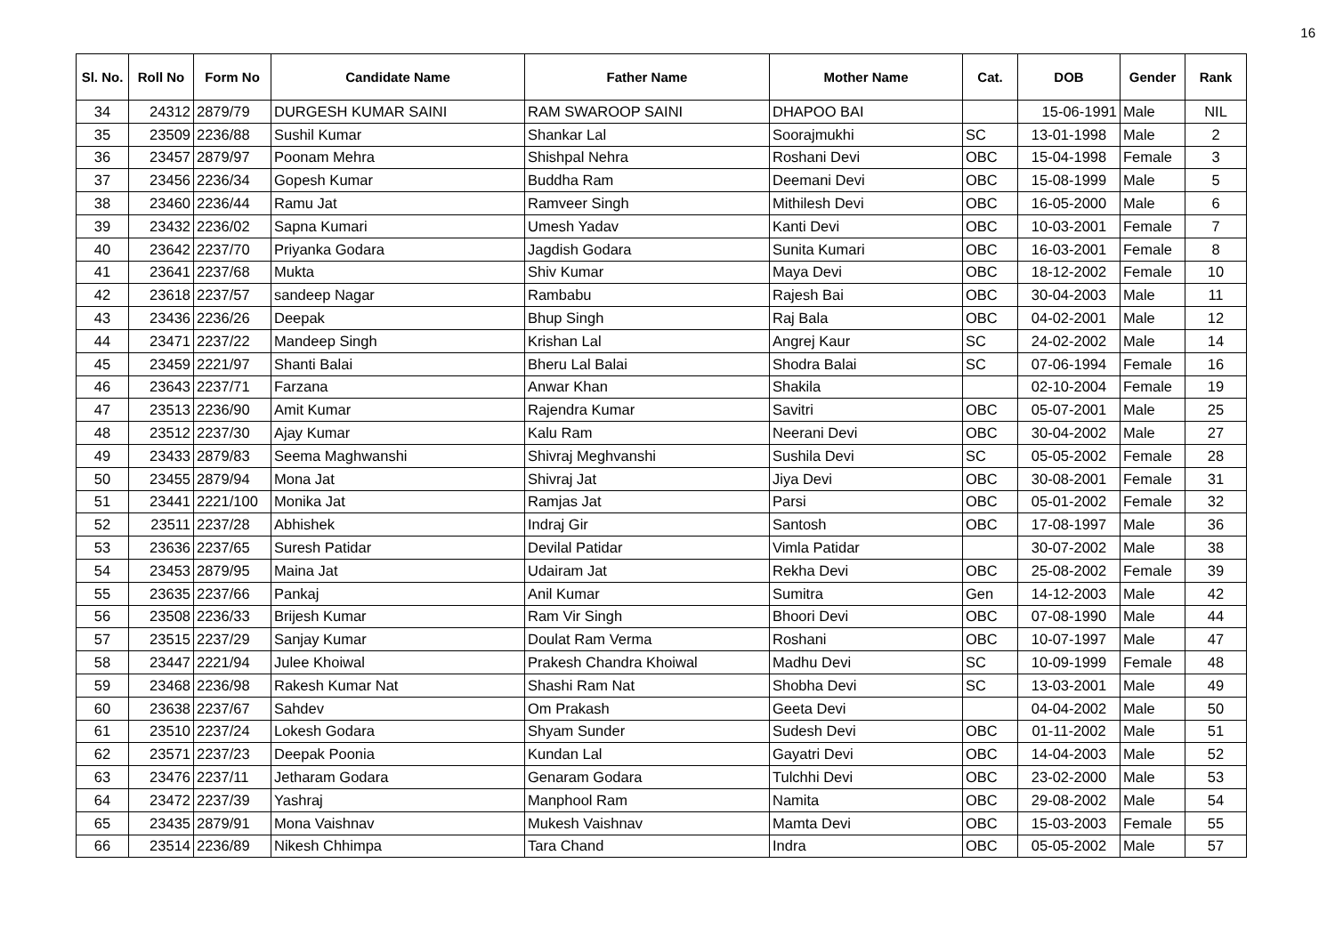16
| Sl. No. | Roll No | Form No | Candidate Name | Father Name | Mother Name | Cat. | DOB | Gender | Rank |
| --- | --- | --- | --- | --- | --- | --- | --- | --- | --- |
| 34 | 24312 | 2879/79 | DURGESH KUMAR SAINI | RAM SWAROOP SAINI | DHAPOO BAI | | 15-06-1991 | Male | NIL |
| 35 | 23509 | 2236/88 | Sushil Kumar | Shankar Lal | Soorajmukhi | SC | 13-01-1998 | Male | 2 |
| 36 | 23457 | 2879/97 | Poonam Mehra | Shishpal Nehra | Roshani Devi | OBC | 15-04-1998 | Female | 3 |
| 37 | 23456 | 2236/34 | Gopesh Kumar | Buddha Ram | Deemani Devi | OBC | 15-08-1999 | Male | 5 |
| 38 | 23460 | 2236/44 | Ramu Jat | Ramveer Singh | Mithilesh Devi | OBC | 16-05-2000 | Male | 6 |
| 39 | 23432 | 2236/02 | Sapna Kumari | Umesh Yadav | Kanti Devi | OBC | 10-03-2001 | Female | 7 |
| 40 | 23642 | 2237/70 | Priyanka Godara | Jagdish Godara | Sunita Kumari | OBC | 16-03-2001 | Female | 8 |
| 41 | 23641 | 2237/68 | Mukta | Shiv Kumar | Maya Devi | OBC | 18-12-2002 | Female | 10 |
| 42 | 23618 | 2237/57 | sandeep Nagar | Rambabu | Rajesh Bai | OBC | 30-04-2003 | Male | 11 |
| 43 | 23436 | 2236/26 | Deepak | Bhup Singh | Raj Bala | OBC | 04-02-2001 | Male | 12 |
| 44 | 23471 | 2237/22 | Mandeep Singh | Krishan Lal | Angrej Kaur | SC | 24-02-2002 | Male | 14 |
| 45 | 23459 | 2221/97 | Shanti Balai | Bheru Lal Balai | Shodra Balai | SC | 07-06-1994 | Female | 16 |
| 46 | 23643 | 2237/71 | Farzana | Anwar Khan | Shakila | | 02-10-2004 | Female | 19 |
| 47 | 23513 | 2236/90 | Amit Kumar | Rajendra Kumar | Savitri | OBC | 05-07-2001 | Male | 25 |
| 48 | 23512 | 2237/30 | Ajay Kumar | Kalu Ram | Neerani Devi | OBC | 30-04-2002 | Male | 27 |
| 49 | 23433 | 2879/83 | Seema Maghwanshi | Shivraj Meghvanshi | Sushila Devi | SC | 05-05-2002 | Female | 28 |
| 50 | 23455 | 2879/94 | Mona Jat | Shivraj Jat | Jiya Devi | OBC | 30-08-2001 | Female | 31 |
| 51 | 23441 | 2221/100 | Monika Jat | Ramjas Jat | Parsi | OBC | 05-01-2002 | Female | 32 |
| 52 | 23511 | 2237/28 | Abhishek | Indraj Gir | Santosh | OBC | 17-08-1997 | Male | 36 |
| 53 | 23636 | 2237/65 | Suresh Patidar | Devilal Patidar | Vimla Patidar | | 30-07-2002 | Male | 38 |
| 54 | 23453 | 2879/95 | Maina Jat | Udairam Jat | Rekha Devi | OBC | 25-08-2002 | Female | 39 |
| 55 | 23635 | 2237/66 | Pankaj | Anil Kumar | Sumitra | Gen | 14-12-2003 | Male | 42 |
| 56 | 23508 | 2236/33 | Brijesh Kumar | Ram Vir Singh | Bhoori Devi | OBC | 07-08-1990 | Male | 44 |
| 57 | 23515 | 2237/29 | Sanjay Kumar | Doulat Ram Verma | Roshani | OBC | 10-07-1997 | Male | 47 |
| 58 | 23447 | 2221/94 | Julee Khoiwal | Prakesh Chandra Khoiwal | Madhu Devi | SC | 10-09-1999 | Female | 48 |
| 59 | 23468 | 2236/98 | Rakesh Kumar Nat | Shashi Ram Nat | Shobha Devi | SC | 13-03-2001 | Male | 49 |
| 60 | 23638 | 2237/67 | Sahdev | Om Prakash | Geeta Devi | | 04-04-2002 | Male | 50 |
| 61 | 23510 | 2237/24 | Lokesh Godara | Shyam Sunder | Sudesh Devi | OBC | 01-11-2002 | Male | 51 |
| 62 | 23571 | 2237/23 | Deepak Poonia | Kundan Lal | Gayatri Devi | OBC | 14-04-2003 | Male | 52 |
| 63 | 23476 | 2237/11 | Jetharam Godara | Genaram Godara | Tulchhi Devi | OBC | 23-02-2000 | Male | 53 |
| 64 | 23472 | 2237/39 | Yashraj | Manphool Ram | Namita | OBC | 29-08-2002 | Male | 54 |
| 65 | 23435 | 2879/91 | Mona Vaishnav | Mukesh Vaishnav | Mamta Devi | OBC | 15-03-2003 | Female | 55 |
| 66 | 23514 | 2236/89 | Nikesh Chhimpa | Tara Chand | Indra | OBC | 05-05-2002 | Male | 57 |